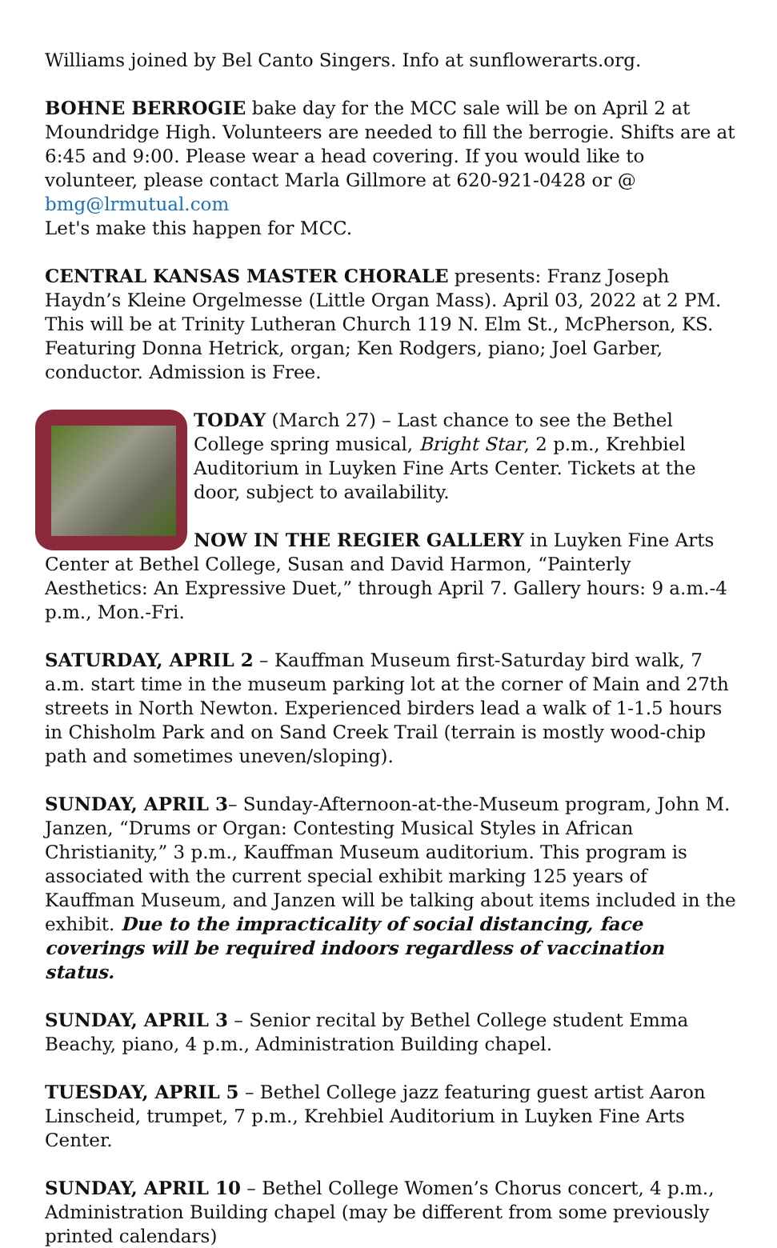Williams joined by Bel Canto Singers. Info at sunflowerarts.org.
BOHNE BERROGIE bake day for the MCC sale will be on April 2 at Moundridge High. Volunteers are needed to fill the berrogie. Shifts are at 6:45 and 9:00. Please wear a head covering. If you would like to volunteer, please contact Marla Gillmore at 620-921-0428 or @ bmg@lrmutual.com
Let's make this happen for MCC.
CENTRAL KANSAS MASTER CHORALE presents: Franz Joseph Haydn’s Kleine Orgelmesse (Little Organ Mass). April 03, 2022 at 2 PM. This will be at Trinity Lutheran Church 119 N. Elm St., McPherson, KS. Featuring Donna Hetrick, organ; Ken Rodgers, piano; Joel Garber, conductor. Admission is Free.
TODAY (March 27) – Last chance to see the Bethel College spring musical, Bright Star, 2 p.m., Krehbiel Auditorium in Luyken Fine Arts Center. Tickets at the door, subject to availability.
NOW IN THE REGIER GALLERY in Luyken Fine Arts Center at Bethel College, Susan and David Harmon, “Painterly Aesthetics: An Expressive Duet,” through April 7. Gallery hours: 9 a.m.-4 p.m., Mon.-Fri.
SATURDAY, APRIL 2 – Kauffman Museum first-Saturday bird walk, 7 a.m. start time in the museum parking lot at the corner of Main and 27th streets in North Newton. Experienced birders lead a walk of 1-1.5 hours in Chisholm Park and on Sand Creek Trail (terrain is mostly wood-chip path and sometimes uneven/sloping).
SUNDAY, APRIL 3– Sunday-Afternoon-at-the-Museum program, John M. Janzen, “Drums or Organ: Contesting Musical Styles in African Christianity,” 3 p.m., Kauffman Museum auditorium. This program is associated with the current special exhibit marking 125 years of Kauffman Museum, and Janzen will be talking about items included in the exhibit. Due to the impracticality of social distancing, face coverings will be required indoors regardless of vaccination status.
SUNDAY, APRIL 3 – Senior recital by Bethel College student Emma Beachy, piano, 4 p.m., Administration Building chapel.
TUESDAY, APRIL 5 – Bethel College jazz featuring guest artist Aaron Linscheid, trumpet, 7 p.m., Krehbiel Auditorium in Luyken Fine Arts Center.
SUNDAY, APRIL 10 – Bethel College Women’s Chorus concert, 4 p.m., Administration Building chapel (may be different from some previously printed calendars)